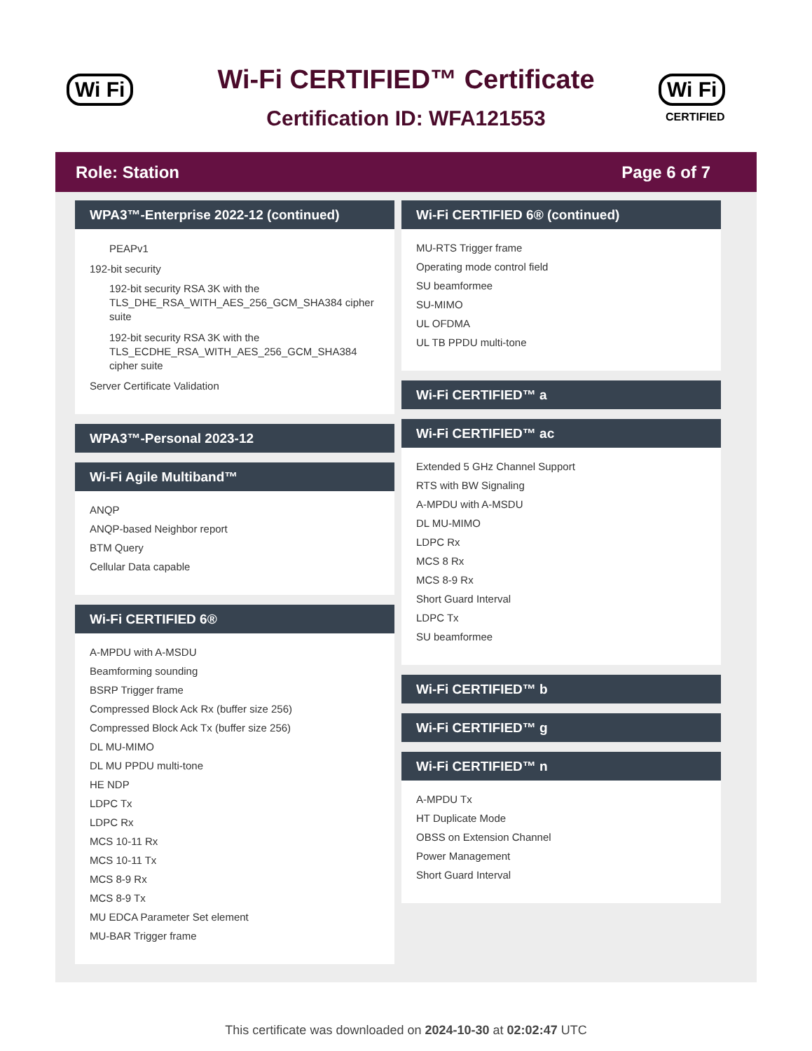Wi Fi
Wi-Fi CERTIFIED™ Certificate
Certification ID: WFA121553
Wi Fi
CERTIFIED
Role: Station Page 6 of 7
WPA3™-Enterprise 2022-12 (continued)
PEAPv1
192-bit security
192-bit security RSA 3K with the TLS_DHE_RSA_WITH_AES_256_GCM_SHA384 cipher suite
192-bit security RSA 3K with the TLS_ECDHE_RSA_WITH_AES_256_GCM_SHA384 cipher suite
Server Certificate Validation
WPA3™-Personal 2023-12
Wi-Fi Agile Multiband™
ANQP
ANQP-based Neighbor report
BTM Query
Cellular Data capable
Wi-Fi CERTIFIED 6®
A-MPDU with A-MSDU
Beamforming sounding
BSRP Trigger frame
Compressed Block Ack Rx (buffer size 256)
Compressed Block Ack Tx (buffer size 256)
DL MU-MIMO
DL MU PPDU multi-tone
HE NDP
LDPC Tx
LDPC Rx
MCS 10-11 Rx
MCS 10-11 Tx
MCS 8-9 Rx
MCS 8-9 Tx
MU EDCA Parameter Set element
MU-BAR Trigger frame
Wi-Fi CERTIFIED 6® (continued)
MU-RTS Trigger frame
Operating mode control field
SU beamformee
SU-MIMO
UL OFDMA
UL TB PPDU multi-tone
Wi-Fi CERTIFIED™ a
Wi-Fi CERTIFIED™ ac
Extended 5 GHz Channel Support
RTS with BW Signaling
A-MPDU with A-MSDU
DL MU-MIMO
LDPC Rx
MCS 8 Rx
MCS 8-9 Rx
Short Guard Interval
LDPC Tx
SU beamformee
Wi-Fi CERTIFIED™ b
Wi-Fi CERTIFIED™ g
Wi-Fi CERTIFIED™ n
A-MPDU Tx
HT Duplicate Mode
OBSS on Extension Channel
Power Management
Short Guard Interval
This certificate was downloaded on 2024-10-30 at 02:02:47 UTC